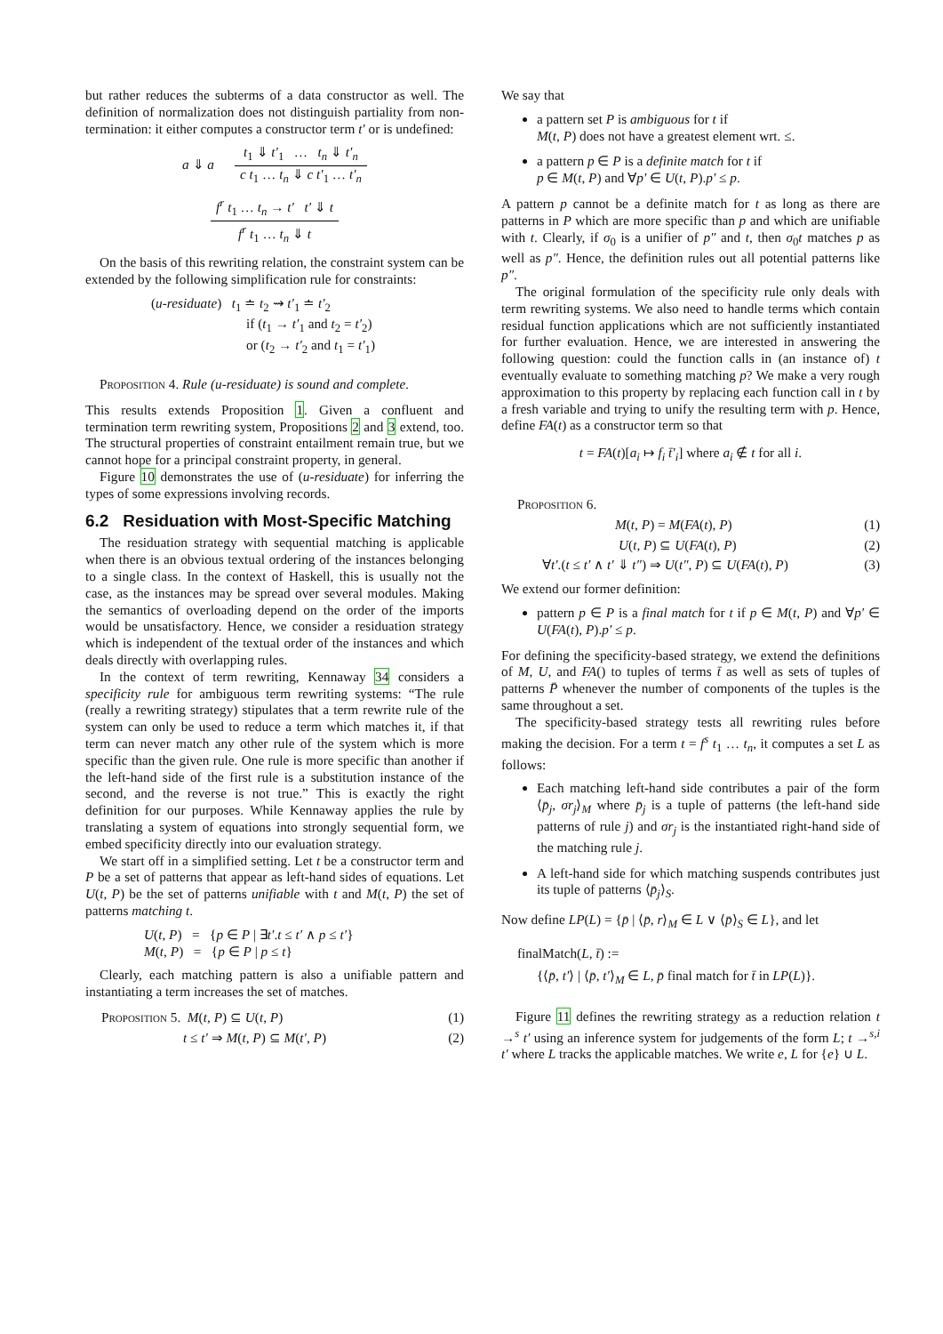but rather reduces the subterms of a data constructor as well. The definition of normalization does not distinguish partiality from non-termination: it either computes a constructor term t′ or is undefined:
a ⇓ a t<sub>1</sub> ⇓ t′<sub>1</sub> … t<sub>n</sub> ⇓ t′<sub>n</sub> c t<sub>1</sub> … t<sub>n</sub> ⇓ c t′<sub>1</sub> … t′<sub>n</sub>
f<sup>r</sup> t<sub>1</sub> … t<sub>n</sub> → t′ t′ ⇓ t f<sup>r</sup> t<sub>1</sub> … t<sub>n</sub> ⇓ t
On the basis of this rewriting relation, the constraint system can be extended by the following simplification rule for constraints:
(u-residuate) t<sub>1</sub> ≐ t<sub>2</sub> ⇝ t′<sub>1</sub> ≐ t′<sub>2</sub>
if (t<sub>1</sub> → t′<sub>1</sub> and t<sub>2</sub> = t′<sub>2</sub>)
or (t<sub>2</sub> → t′<sub>2</sub> and t<sub>1</sub> = t′<sub>1</sub>)
Proposition 4. Rule (u-residuate) is sound and complete.
This results extends Proposition 1. Given a confluent and termination term rewriting system, Propositions 2 and 3 extend, too. The structural properties of constraint entailment remain true, but we cannot hope for a principal constraint property, in general.
Figure 10 demonstrates the use of (u-residuate) for inferring the types of some expressions involving records.
6.2 Residuation with Most-Specific Matching
The residuation strategy with sequential matching is applicable when there is an obvious textual ordering of the instances belonging to a single class. In the context of Haskell, this is usually not the case, as the instances may be spread over several modules. Making the semantics of overloading depend on the order of the imports would be unsatisfactory. Hence, we consider a residuation strategy which is independent of the textual order of the instances and which deals directly with overlapping rules.
In the context of term rewriting, Kennaway 34 considers a specificity rule for ambiguous term rewriting systems: “The rule (really a rewriting strategy) stipulates that a term rewrite rule of the system can only be used to reduce a term which matches it, if that term can never match any other rule of the system which is more specific than the given rule. One rule is more specific than another if the left-hand side of the first rule is a substitution instance of the second, and the reverse is not true.” This is exactly the right definition for our purposes. While Kennaway applies the rule by translating a system of equations into strongly sequential form, we embed specificity directly into our evaluation strategy.
We start off in a simplified setting. Let t be a constructor term and P be a set of patterns that appear as left-hand sides of equations. Let U(t, P) be the set of patterns unifiable with t and M(t, P) the set of patterns matching t.
U(t, P) = {p ∈ P | ∃t′.t ≤ t′ ∧ p ≤ t′}
M(t, P) = {p ∈ P | p ≤ t}
Clearly, each matching pattern is also a unifiable pattern and instantiating a term increases the set of matches.
Proposition 5. M(t, P) ⊆ U(t, P) (1)
t ≤ t′ ⇒ M(t, P) ⊆ M(t′, P) (2)
We say that
a pattern set P is ambiguous for t if
M(t, P) does not have a greatest element wrt. ≤.
a pattern p ∈ P is a definite match for t if
p ∈ M(t, P) and ∀p′ ∈ U(t, P).p′ ≤ p.
A pattern p cannot be a definite match for t as long as there are patterns in P which are more specific than p and which are unifiable with t. Clearly, if σ<sub>0</sub> is a unifier of p″ and t, then σ<sub>0</sub>t matches p as well as p″. Hence, the definition rules out all potential patterns like p″.
The original formulation of the specificity rule only deals with term rewriting systems. We also need to handle terms which contain residual function applications which are not sufficiently instantiated for further evaluation. Hence, we are interested in answering the following question: could the function calls in (an instance of) t eventually evaluate to something matching p? We make a very rough approximation to this property by replacing each function call in t by a fresh variable and trying to unify the resulting term with p. Hence, define FA(t) as a constructor term so that
t = FA(t)[a<sub>i</sub> ↦ f<sub>i</sub> t̄′<sub>i</sub>] where a<sub>i</sub> ∉ t for all i.
Proposition 6.
M(t, P) = M(FA(t), P) (1)
U(t, P) ⊆ U(FA(t), P) (2)
∀t′.(t ≤ t′ ∧ t′ ⇓ t″) ⇒ U(t″, P) ⊆ U(FA(t), P) (3)
We extend our former definition:
pattern p ∈ P is a final match for t if p ∈ M(t, P) and ∀p′ ∈ U(FA(t), P).p′ ≤ p.
For defining the specificity-based strategy, we extend the definitions of M, U, and FA() to tuples of terms t̄ as well as sets of tuples of patterns P̄ whenever the number of components of the tuples is the same throughout a set.
The specificity-based strategy tests all rewriting rules before making the decision. For a term t = f<sup>s</sup> t<sub>1</sub> … t<sub>n</sub>, it computes a set L as follows:
Each matching left-hand side contributes a pair of the form ⟨p̄<sub>j</sub>, σr<sub>j</sub>⟩<sub>M</sub> where p̄<sub>j</sub> is a tuple of patterns (the left-hand side patterns of rule j) and σr<sub>j</sub> is the instantiated right-hand side of the matching rule j.
A left-hand side for which matching suspends contributes just its tuple of patterns ⟨p̄<sub>j</sub>⟩<sub>S</sub>.
Now define LP(L) = {p̄ | ⟨p̄, r⟩<sub>M</sub> ∈ L ∨ ⟨p̄⟩<sub>S</sub> ∈ L}, and let
finalMatch(L, t̄) :=
{⟨p̄, t′⟩ | ⟨p̄, t′⟩<sub>M</sub> ∈ L, p̄ final match for t̄ in LP(L)}.
Figure 11 defines the rewriting strategy as a reduction relation t →<sup>s</sup> t′ using an inference system for judgements of the form L; t →<sup>s,i</sup> t′ where L tracks the applicable matches. We write e, L for {e} ∪ L.